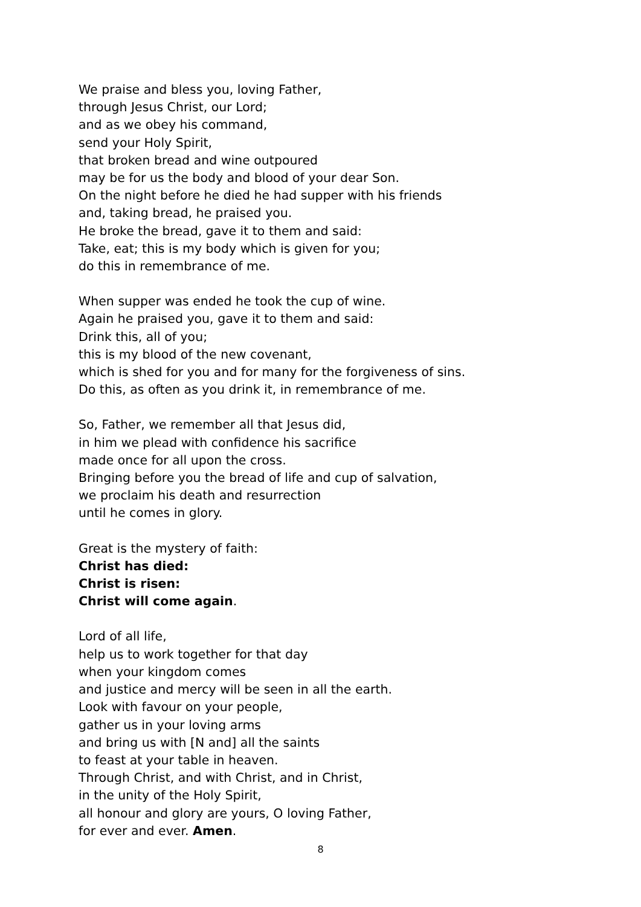We praise and bless you, loving Father,
through Jesus Christ, our Lord;
and as we obey his command,
send your Holy Spirit,
that broken bread and wine outpoured
may be for us the body and blood of your dear Son.
On the night before he died he had supper with his friends
and, taking bread, he praised you.
He broke the bread, gave it to them and said:
Take, eat; this is my body which is given for you;
do this in remembrance of me.
When supper was ended he took the cup of wine.
Again he praised you, gave it to them and said:
Drink this, all of you;
this is my blood of the new covenant,
which is shed for you and for many for the forgiveness of sins.
Do this, as often as you drink it, in remembrance of me.
So, Father, we remember all that Jesus did,
in him we plead with confidence his sacrifice
made once for all upon the cross.
Bringing before you the bread of life and cup of salvation,
we proclaim his death and resurrection
until he comes in glory.
Great is the mystery of faith:
Christ has died:
Christ is risen:
Christ will come again.
Lord of all life,
help us to work together for that day
when your kingdom comes
and justice and mercy will be seen in all the earth.
Look with favour on your people,
gather us in your loving arms
and bring us with [N and] all the saints
to feast at your table in heaven.
Through Christ, and with Christ, and in Christ,
in the unity of the Holy Spirit,
all honour and glory are yours, O loving Father,
for ever and ever. Amen.
8